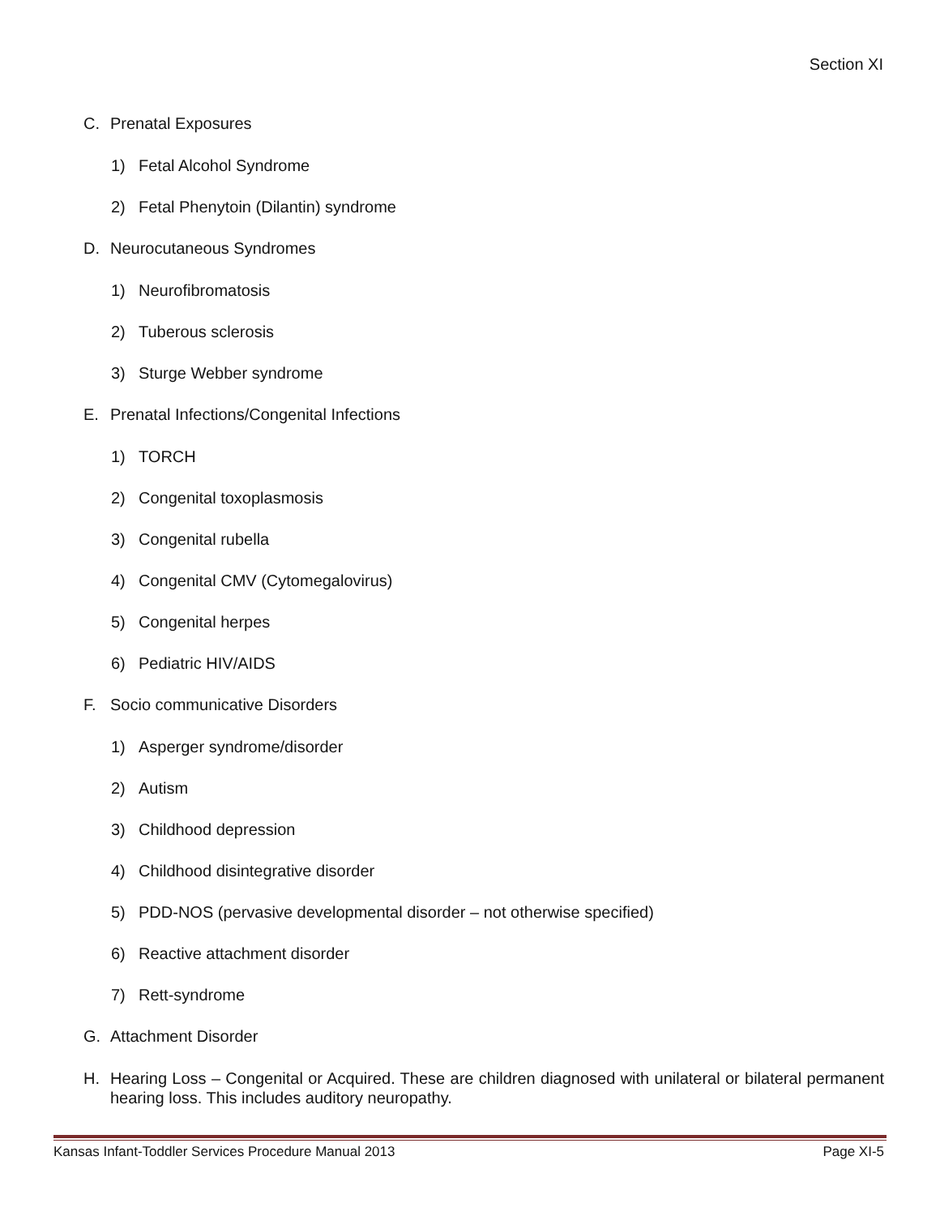Section XI
C. Prenatal Exposures
1) Fetal Alcohol Syndrome
2) Fetal Phenytoin (Dilantin) syndrome
D. Neurocutaneous Syndromes
1) Neurofibromatosis
2) Tuberous sclerosis
3) Sturge Webber syndrome
E. Prenatal Infections/Congenital Infections
1) TORCH
2) Congenital toxoplasmosis
3) Congenital rubella
4) Congenital CMV (Cytomegalovirus)
5) Congenital herpes
6) Pediatric HIV/AIDS
F. Socio communicative Disorders
1) Asperger syndrome/disorder
2) Autism
3) Childhood depression
4) Childhood disintegrative disorder
5) PDD-NOS (pervasive developmental disorder – not otherwise specified)
6) Reactive attachment disorder
7) Rett-syndrome
G. Attachment Disorder
H. Hearing Loss – Congenital or Acquired. These are children diagnosed with unilateral or bilateral permanent hearing loss. This includes auditory neuropathy.
Kansas Infant-Toddler Services Procedure Manual 2013 Page XI-5